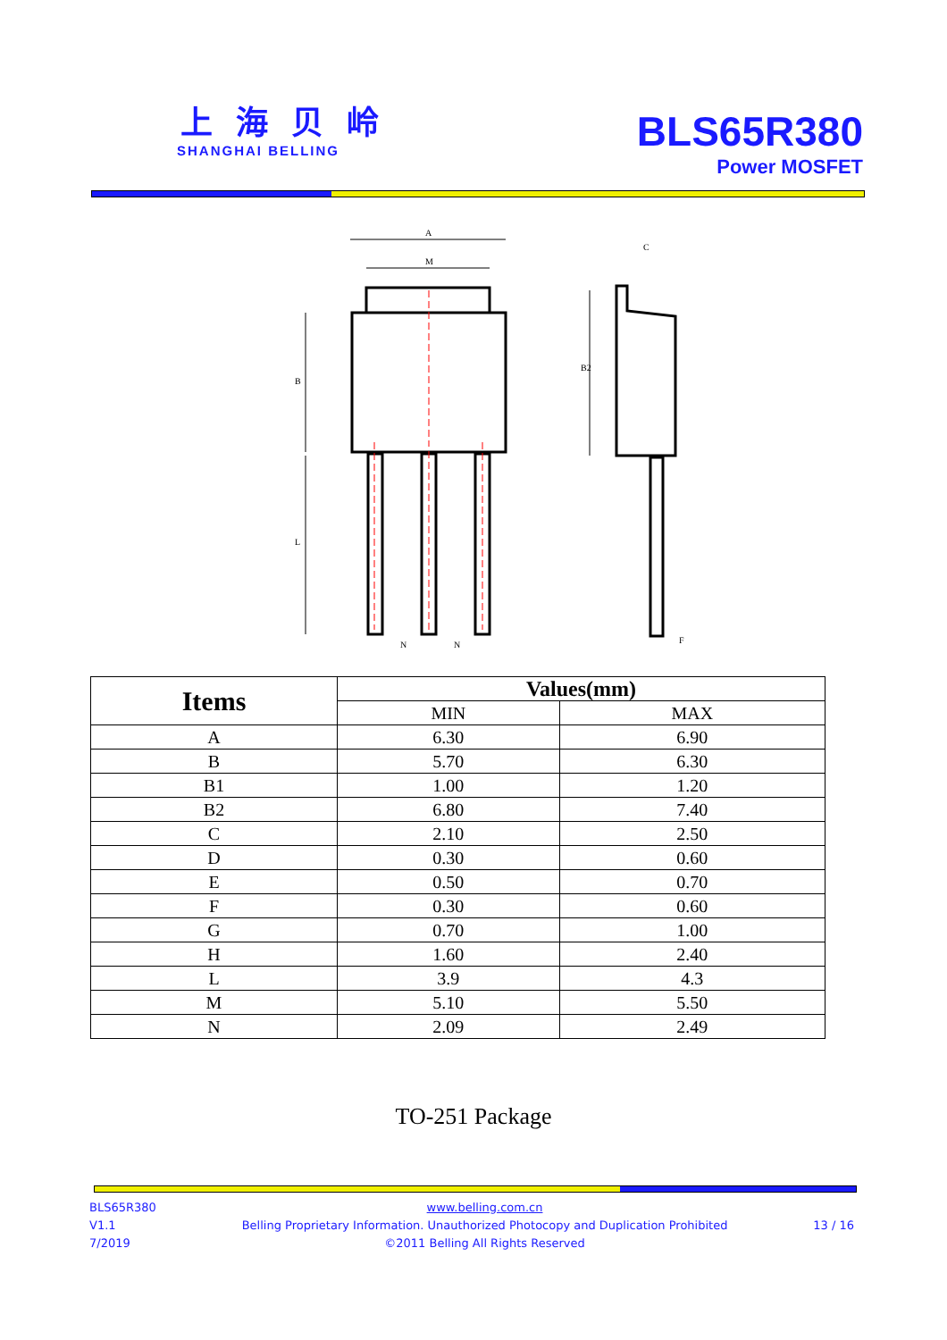上 海 贝 岭
SHANGHAI BELLING
BLS65R380
Power MOSFET
A
M
B
L
B2
C
N
N
F
| Items | Values(mm) | |
| --- | --- | --- |
| | MIN | MAX |
| A | 6.30 | 6.90 |
| B | 5.70 | 6.30 |
| B1 | 1.00 | 1.20 |
| B2 | 6.80 | 7.40 |
| C | 2.10 | 2.50 |
| D | 0.30 | 0.60 |
| E | 0.50 | 0.70 |
| F | 0.30 | 0.60 |
| G | 0.70 | 1.00 |
| H | 1.60 | 2.40 |
| L | 3.9 | 4.3 |
| M | 5.10 | 5.50 |
| N | 2.09 | 2.49 |
TO-251 Package
BLS65R380
V1.1
7/2019
www.belling.com.cn
Belling Proprietary Information. Unauthorized Photocopy and Duplication Prohibited
©2011 Belling All Rights Reserved
13 / 16